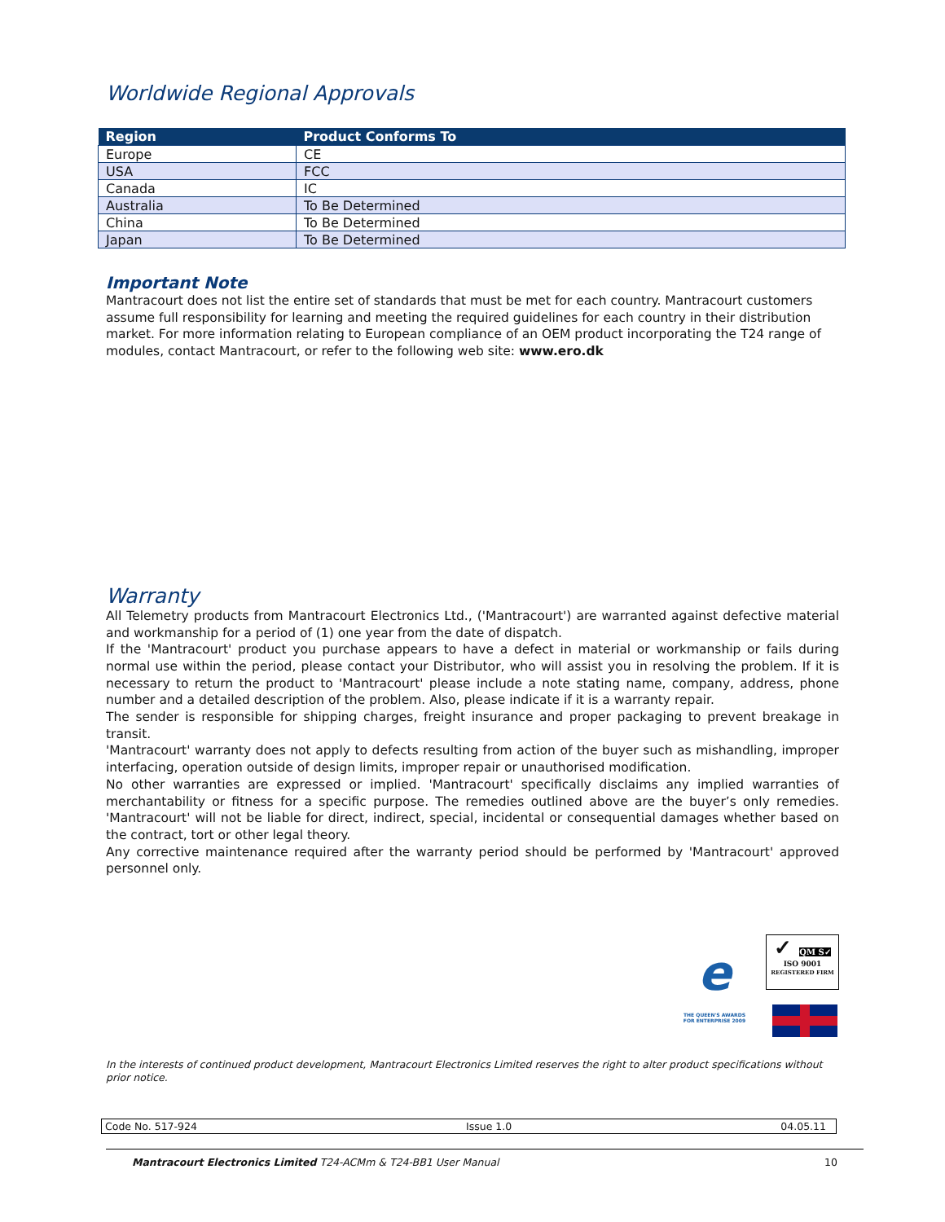Worldwide Regional Approvals
| Region | Product Conforms To |
| --- | --- |
| Europe | CE |
| USA | FCC |
| Canada | IC |
| Australia | To Be Determined |
| China | To Be Determined |
| Japan | To Be Determined |
Important Note
Mantracourt does not list the entire set of standards that must be met for each country. Mantracourt customers assume full responsibility for learning and meeting the required guidelines for each country in their distribution market. For more information relating to European compliance of an OEM product incorporating the T24 range of modules, contact Mantracourt, or refer to the following web site: www.ero.dk
Warranty
All Telemetry products from Mantracourt Electronics Ltd., ('Mantracourt') are warranted against defective material and workmanship for a period of (1) one year from the date of dispatch.
If the 'Mantracourt' product you purchase appears to have a defect in material or workmanship or fails during normal use within the period, please contact your Distributor, who will assist you in resolving the problem. If it is necessary to return the product to 'Mantracourt' please include a note stating name, company, address, phone number and a detailed description of the problem. Also, please indicate if it is a warranty repair.
The sender is responsible for shipping charges, freight insurance and proper packaging to prevent breakage in transit.
'Mantracourt' warranty does not apply to defects resulting from action of the buyer such as mishandling, improper interfacing, operation outside of design limits, improper repair or unauthorised modification.
No other warranties are expressed or implied. 'Mantracourt' specifically disclaims any implied warranties of merchantability or fitness for a specific purpose. The remedies outlined above are the buyer’s only remedies. 'Mantracourt' will not be liable for direct, indirect, special, incidental or consequential damages whether based on the contract, tort or other legal theory.
Any corrective maintenance required after the warranty period should be performed by 'Mantracourt' approved personnel only.
e
THE QUEEN'S AWARDS FOR ENTERPRISE 2009
✓ QM S✓
ISO 9001
REGISTERED FIRM
In the interests of continued product development, Mantracourt Electronics Limited reserves the right to alter product specifications without prior notice.
Code No. 517-924 Issue 1.0 04.05.11
Mantracourt Electronics Limited T24-ACMm & T24-BB1 User Manual 10